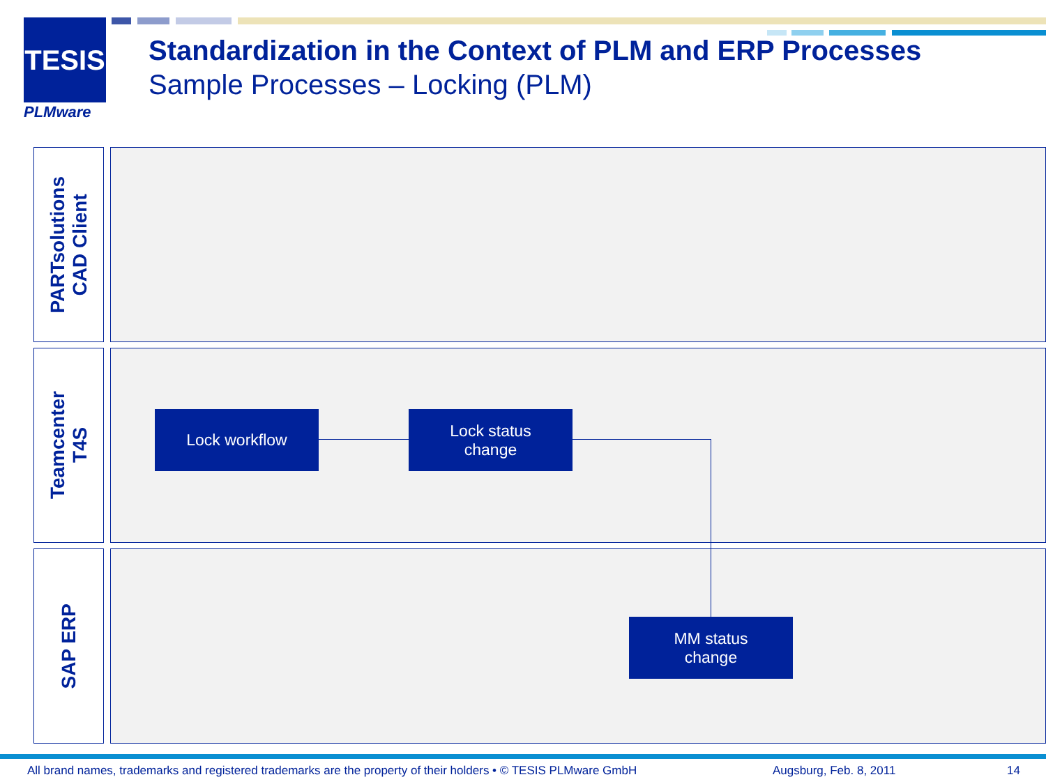TESIS
PLMware
Standardization in the Context of PLM and ERP Processes
Sample Processes – Locking (PLM)
PARTsolutions
CAD Client
Teamcenter
T4S
SAP ERP
Lock workflow
Lock status
change
MM status
change
All brand names, trademarks and registered trademarks are the property of their holders • © TESIS PLMware GmbH
Augsburg, Feb. 8, 2011 14